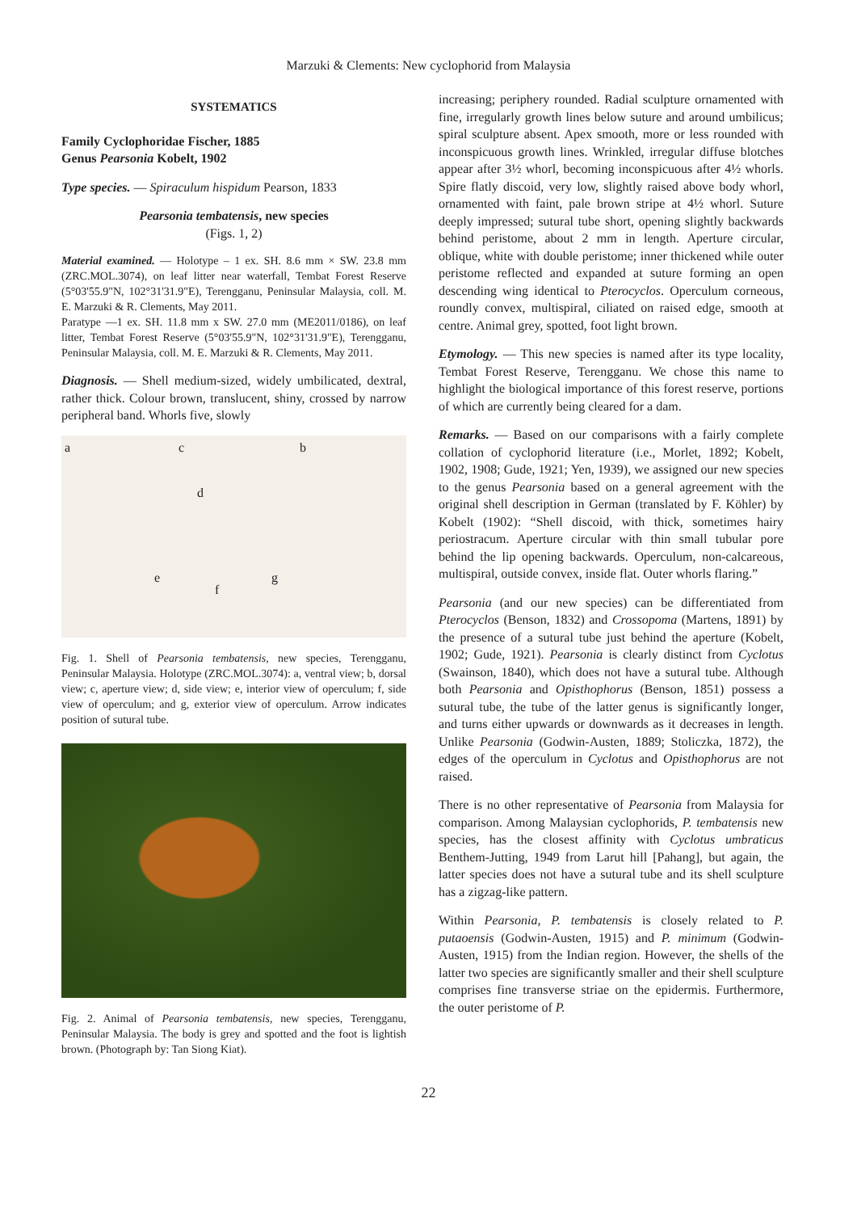Marzuki & Clements: New cyclophorid from Malaysia
SYSTEMATICS
Family Cyclophoridae Fischer, 1885
Genus Pearsonia Kobelt, 1902
Type species. — Spiraculum hispidum Pearson, 1833
Pearsonia tembatensis, new species
(Figs. 1, 2)
Material examined. — Holotype – 1 ex. SH. 8.6 mm × SW. 23.8 mm (ZRC.MOL.3074), on leaf litter near waterfall, Tembat Forest Reserve (5°03'55.9"N, 102°31'31.9"E), Terengganu, Peninsular Malaysia, coll. M. E. Marzuki & R. Clements, May 2011.
Paratype —1 ex. SH. 11.8 mm x SW. 27.0 mm (ME2011/0186), on leaf litter, Tembat Forest Reserve (5°03'55.9"N, 102°31'31.9"E), Terengganu, Peninsular Malaysia, coll. M. E. Marzuki & R. Clements, May 2011.
Diagnosis. — Shell medium-sized, widely umbilicated, dextral, rather thick. Colour brown, translucent, shiny, crossed by narrow peripheral band. Whorls five, slowly
a c b
d
e
f
g
Fig. 1. Shell of Pearsonia tembatensis, new species, Terengganu, Peninsular Malaysia. Holotype (ZRC.MOL.3074): a, ventral view; b, dorsal view; c, aperture view; d, side view; e, interior view of operculum; f, side view of operculum; and g, exterior view of operculum. Arrow indicates position of sutural tube.
Fig. 2. Animal of Pearsonia tembatensis, new species, Terengganu, Peninsular Malaysia. The body is grey and spotted and the foot is lightish brown. (Photograph by: Tan Siong Kiat).
increasing; periphery rounded. Radial sculpture ornamented with fine, irregularly growth lines below suture and around umbilicus; spiral sculpture absent. Apex smooth, more or less rounded with inconspicuous growth lines. Wrinkled, irregular diffuse blotches appear after 3½ whorl, becoming inconspicuous after 4½ whorls. Spire flatly discoid, very low, slightly raised above body whorl, ornamented with faint, pale brown stripe at 4½ whorl. Suture deeply impressed; sutural tube short, opening slightly backwards behind peristome, about 2 mm in length. Aperture circular, oblique, white with double peristome; inner thickened while outer peristome reflected and expanded at suture forming an open descending wing identical to Pterocyclos. Operculum corneous, roundly convex, multispiral, ciliated on raised edge, smooth at centre. Animal grey, spotted, foot light brown.
Etymology. — This new species is named after its type locality, Tembat Forest Reserve, Terengganu. We chose this name to highlight the biological importance of this forest reserve, portions of which are currently being cleared for a dam.
Remarks. — Based on our comparisons with a fairly complete collation of cyclophorid literature (i.e., Morlet, 1892; Kobelt, 1902, 1908; Gude, 1921; Yen, 1939), we assigned our new species to the genus Pearsonia based on a general agreement with the original shell description in German (translated by F. Köhler) by Kobelt (1902): “Shell discoid, with thick, sometimes hairy periostracum. Aperture circular with thin small tubular pore behind the lip opening backwards. Operculum, non-calcareous, multispiral, outside convex, inside flat. Outer whorls flaring.”
Pearsonia (and our new species) can be differentiated from Pterocyclos (Benson, 1832) and Crossopoma (Martens, 1891) by the presence of a sutural tube just behind the aperture (Kobelt, 1902; Gude, 1921). Pearsonia is clearly distinct from Cyclotus (Swainson, 1840), which does not have a sutural tube. Although both Pearsonia and Opisthophorus (Benson, 1851) possess a sutural tube, the tube of the latter genus is significantly longer, and turns either upwards or downwards as it decreases in length. Unlike Pearsonia (Godwin-Austen, 1889; Stoliczka, 1872), the edges of the operculum in Cyclotus and Opisthophorus are not raised.
There is no other representative of Pearsonia from Malaysia for comparison. Among Malaysian cyclophorids, P. tembatensis new species, has the closest affinity with Cyclotus umbraticus Benthem-Jutting, 1949 from Larut hill [Pahang], but again, the latter species does not have a sutural tube and its shell sculpture has a zigzag-like pattern.
Within Pearsonia, P. tembatensis is closely related to P. putaoensis (Godwin-Austen, 1915) and P. minimum (Godwin-Austen, 1915) from the Indian region. However, the shells of the latter two species are significantly smaller and their shell sculpture comprises fine transverse striae on the epidermis. Furthermore, the outer peristome of P.
22